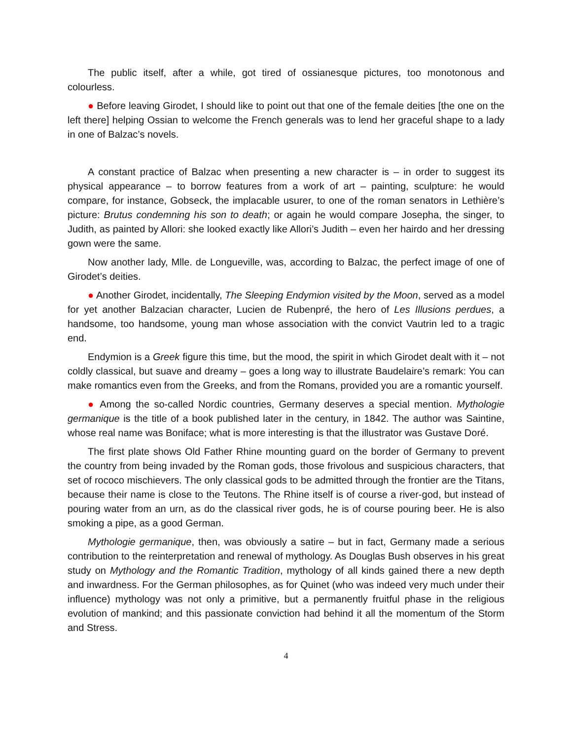The public itself, after a while, got tired of ossianesque pictures, too monotonous and colourless.
● Before leaving Girodet, I should like to point out that one of the female deities [the one on the left there] helping Ossian to welcome the French generals was to lend her graceful shape to a lady in one of Balzac’s novels.
A constant practice of Balzac when presenting a new character is – in order to suggest its physical appearance – to borrow features from a work of art – painting, sculpture: he would compare, for instance, Gobseck, the implacable usurer, to one of the roman senators in Lethière’s picture: Brutus condemning his son to death; or again he would compare Josepha, the singer, to Judith, as painted by Allori: she looked exactly like Allori’s Judith – even her hairdo and her dressing gown were the same.
Now another lady, Mlle. de Longueville, was, according to Balzac, the perfect image of one of Girodet’s deities.
● Another Girodet, incidentally, The Sleeping Endymion visited by the Moon, served as a model for yet another Balzacian character, Lucien de Rubenpré, the hero of Les Illusions perdues, a handsome, too handsome, young man whose association with the convict Vautrin led to a tragic end.
Endymion is a Greek figure this time, but the mood, the spirit in which Girodet dealt with it – not coldly classical, but suave and dreamy – goes a long way to illustrate Baudelaire’s remark: You can make romantics even from the Greeks, and from the Romans, provided you are a romantic yourself.
● Among the so-called Nordic countries, Germany deserves a special mention. Mythologie germanique is the title of a book published later in the century, in 1842. The author was Saintine, whose real name was Boniface; what is more interesting is that the illustrator was Gustave Doré.
The first plate shows Old Father Rhine mounting guard on the border of Germany to prevent the country from being invaded by the Roman gods, those frivolous and suspicious characters, that set of rococo mischievers. The only classical gods to be admitted through the frontier are the Titans, because their name is close to the Teutons. The Rhine itself is of course a river-god, but instead of pouring water from an urn, as do the classical river gods, he is of course pouring beer. He is also smoking a pipe, as a good German.
Mythologie germanique, then, was obviously a satire – but in fact, Germany made a serious contribution to the reinterpretation and renewal of mythology. As Douglas Bush observes in his great study on Mythology and the Romantic Tradition, mythology of all kinds gained there a new depth and inwardness. For the German philosophes, as for Quinet (who was indeed very much under their influence) mythology was not only a primitive, but a permanently fruitful phase in the religious evolution of mankind; and this passionate conviction had behind it all the momentum of the Storm and Stress.
4